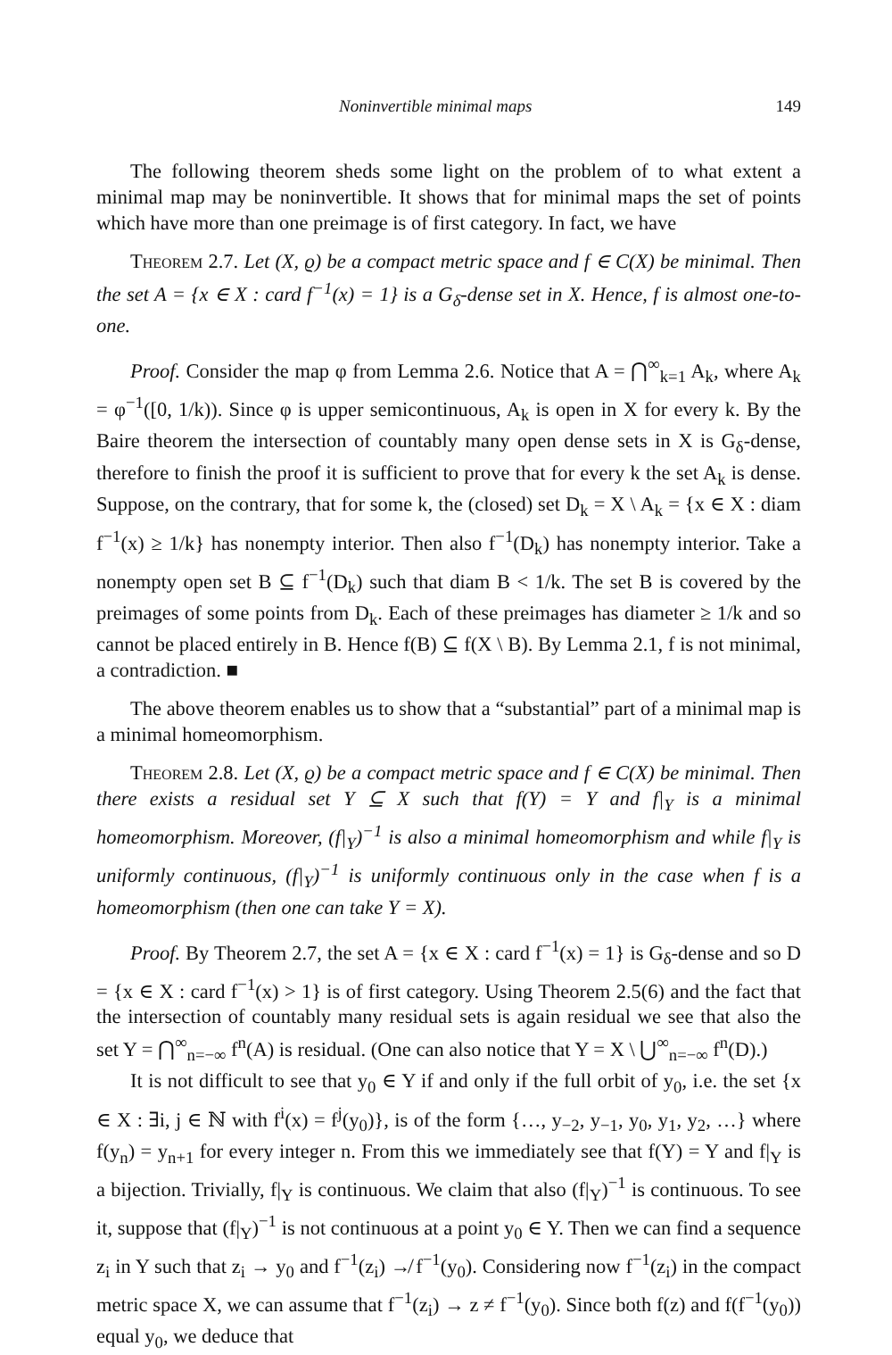Noninvertible minimal maps 149
The following theorem sheds some light on the problem of to what extent a minimal map may be noninvertible. It shows that for minimal maps the set of points which have more than one preimage is of first category. In fact, we have
Theorem 2.7. Let (X, ϱ) be a compact metric space and f ∈ C(X) be minimal. Then the set A = {x ∈ X : card f<sup>−1</sup>(x) = 1} is a G<sub>δ</sub>-dense set in X. Hence, f is almost one-to-one.
Proof. Consider the map φ from Lemma 2.6. Notice that A = ⋂<sup>∞</sup><sub>k=1</sub> A<sub>k</sub>, where A<sub>k</sub> = φ<sup>−1</sup>([0, 1/k)). Since φ is upper semicontinuous, A<sub>k</sub> is open in X for every k. By the Baire theorem the intersection of countably many open dense sets in X is G<sub>δ</sub>-dense, therefore to finish the proof it is sufficient to prove that for every k the set A<sub>k</sub> is dense. Suppose, on the contrary, that for some k, the (closed) set D<sub>k</sub> = X \ A<sub>k</sub> = {x ∈ X : diam f<sup>−1</sup>(x) ≥ 1/k} has nonempty interior. Then also f<sup>−1</sup>(D<sub>k</sub>) has nonempty interior. Take a nonempty open set B ⊆ f<sup>−1</sup>(D<sub>k</sub>) such that diam B < 1/k. The set B is covered by the preimages of some points from D<sub>k</sub>. Each of these preimages has diameter ≥ 1/k and so cannot be placed entirely in B. Hence f(B) ⊆ f(X \ B). By Lemma 2.1, f is not minimal, a contradiction. ■
The above theorem enables us to show that a “substantial” part of a minimal map is a minimal homeomorphism.
Theorem 2.8. Let (X, ϱ) be a compact metric space and f ∈ C(X) be minimal. Then there exists a residual set Y ⊆ X such that f(Y) = Y and f|<sub>Y</sub> is a minimal homeomorphism. Moreover, (f|<sub>Y</sub>)<sup>−1</sup> is also a minimal homeomorphism and while f|<sub>Y</sub> is uniformly continuous, (f|<sub>Y</sub>)<sup>−1</sup> is uniformly continuous only in the case when f is a homeomorphism (then one can take Y = X).
Proof. By Theorem 2.7, the set A = {x ∈ X : card f<sup>−1</sup>(x) = 1} is G<sub>δ</sub>-dense and so D = {x ∈ X : card f<sup>−1</sup>(x) > 1} is of first category. Using Theorem 2.5(6) and the fact that the intersection of countably many residual sets is again residual we see that also the set Y = ⋂<sup>∞</sup><sub>n=−∞</sub> f<sup>n</sup>(A) is residual. (One can also notice that Y = X \ ⋃<sup>∞</sup><sub>n=−∞</sub> f<sup>n</sup>(D).)
It is not difficult to see that y<sub>0</sub> ∈ Y if and only if the full orbit of y<sub>0</sub>, i.e. the set {x ∈ X : ∃i, j ∈ ℕ with f<sup>i</sup>(x) = f<sup>j</sup>(y<sub>0</sub>)}, is of the form {…, y<sub>−2</sub>, y<sub>−1</sub>, y<sub>0</sub>, y<sub>1</sub>, y<sub>2</sub>, …} where f(y<sub>n</sub>) = y<sub>n+1</sub> for every integer n. From this we immediately see that f(Y) = Y and f|<sub>Y</sub> is a bijection. Trivially, f|<sub>Y</sub> is continuous. We claim that also (f|<sub>Y</sub>)<sup>−1</sup> is continuous. To see it, suppose that (f|<sub>Y</sub>)<sup>−1</sup> is not continuous at a point y<sub>0</sub> ∈ Y. Then we can find a sequence z<sub>i</sub> in Y such that z<sub>i</sub> → y<sub>0</sub> and f<sup>−1</sup>(z<sub>i</sub>) ↛ f<sup>−1</sup>(y<sub>0</sub>). Considering now f<sup>−1</sup>(z<sub>i</sub>) in the compact metric space X, we can assume that f<sup>−1</sup>(z<sub>i</sub>) → z ≠ f<sup>−1</sup>(y<sub>0</sub>). Since both f(z) and f(f<sup>−1</sup>(y<sub>0</sub>)) equal y<sub>0</sub>, we deduce that